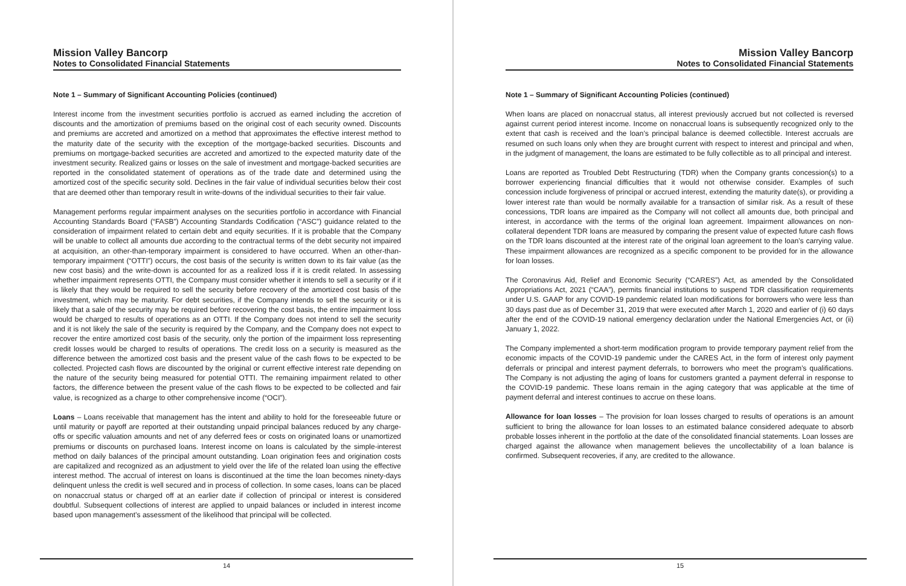Mission Valley Bancorp
Notes to Consolidated Financial Statements
Note 1 – Summary of Significant Accounting Policies (continued)
Interest income from the investment securities portfolio is accrued as earned including the accretion of discounts and the amortization of premiums based on the original cost of each security owned. Discounts and premiums are accreted and amortized on a method that approximates the effective interest method to the maturity date of the security with the exception of the mortgage-backed securities. Discounts and premiums on mortgage-backed securities are accreted and amortized to the expected maturity date of the investment security. Realized gains or losses on the sale of investment and mortgage-backed securities are reported in the consolidated statement of operations as of the trade date and determined using the amortized cost of the specific security sold. Declines in the fair value of individual securities below their cost that are deemed other than temporary result in write-downs of the individual securities to their fair value.
Management performs regular impairment analyses on the securities portfolio in accordance with Financial Accounting Standards Board (“FASB”) Accounting Standards Codification (“ASC”) guidance related to the consideration of impairment related to certain debt and equity securities. If it is probable that the Company will be unable to collect all amounts due according to the contractual terms of the debt security not impaired at acquisition, an other-than-temporary impairment is considered to have occurred. When an other-than-temporary impairment (“OTTI”) occurs, the cost basis of the security is written down to its fair value (as the new cost basis) and the write-down is accounted for as a realized loss if it is credit related. In assessing whether impairment represents OTTI, the Company must consider whether it intends to sell a security or if it is likely that they would be required to sell the security before recovery of the amortized cost basis of the investment, which may be maturity. For debt securities, if the Company intends to sell the security or it is likely that a sale of the security may be required before recovering the cost basis, the entire impairment loss would be charged to results of operations as an OTTI. If the Company does not intend to sell the security and it is not likely the sale of the security is required by the Company, and the Company does not expect to recover the entire amortized cost basis of the security, only the portion of the impairment loss representing credit losses would be charged to results of operations. The credit loss on a security is measured as the difference between the amortized cost basis and the present value of the cash flows to be expected to be collected. Projected cash flows are discounted by the original or current effective interest rate depending on the nature of the security being measured for potential OTTI. The remaining impairment related to other factors, the difference between the present value of the cash flows to be expected to be collected and fair value, is recognized as a charge to other comprehensive income (“OCI”).
Loans – Loans receivable that management has the intent and ability to hold for the foreseeable future or until maturity or payoff are reported at their outstanding unpaid principal balances reduced by any charge-offs or specific valuation amounts and net of any deferred fees or costs on originated loans or unamortized premiums or discounts on purchased loans. Interest income on loans is calculated by the simple-interest method on daily balances of the principal amount outstanding. Loan origination fees and origination costs are capitalized and recognized as an adjustment to yield over the life of the related loan using the effective interest method. The accrual of interest on loans is discontinued at the time the loan becomes ninety-days delinquent unless the credit is well secured and in process of collection. In some cases, loans can be placed on nonaccrual status or charged off at an earlier date if collection of principal or interest is considered doubtful. Subsequent collections of interest are applied to unpaid balances or included in interest income based upon management’s assessment of the likelihood that principal will be collected.
14
Mission Valley Bancorp
Notes to Consolidated Financial Statements
Note 1 – Summary of Significant Accounting Policies (continued)
When loans are placed on nonaccrual status, all interest previously accrued but not collected is reversed against current period interest income. Income on nonaccrual loans is subsequently recognized only to the extent that cash is received and the loan’s principal balance is deemed collectible. Interest accruals are resumed on such loans only when they are brought current with respect to interest and principal and when, in the judgment of management, the loans are estimated to be fully collectible as to all principal and interest.
Loans are reported as Troubled Debt Restructuring (TDR) when the Company grants concession(s) to a borrower experiencing financial difficulties that it would not otherwise consider. Examples of such concession include forgiveness of principal or accrued interest, extending the maturity date(s), or providing a lower interest rate than would be normally available for a transaction of similar risk. As a result of these concessions, TDR loans are impaired as the Company will not collect all amounts due, both principal and interest, in accordance with the terms of the original loan agreement. Impairment allowances on non-collateral dependent TDR loans are measured by comparing the present value of expected future cash flows on the TDR loans discounted at the interest rate of the original loan agreement to the loan’s carrying value. These impairment allowances are recognized as a specific component to be provided for in the allowance for loan losses.
The Coronavirus Aid, Relief and Economic Security (“CARES”) Act, as amended by the Consolidated Appropriations Act, 2021 (“CAA”), permits financial institutions to suspend TDR classification requirements under U.S. GAAP for any COVID-19 pandemic related loan modifications for borrowers who were less than 30 days past due as of December 31, 2019 that were executed after March 1, 2020 and earlier of (i) 60 days after the end of the COVID-19 national emergency declaration under the National Emergencies Act, or (ii) January 1, 2022.
The Company implemented a short-term modification program to provide temporary payment relief from the economic impacts of the COVID-19 pandemic under the CARES Act, in the form of interest only payment deferrals or principal and interest payment deferrals, to borrowers who meet the program’s qualifications. The Company is not adjusting the aging of loans for customers granted a payment deferral in response to the COVID-19 pandemic. These loans remain in the aging category that was applicable at the time of payment deferral and interest continues to accrue on these loans.
Allowance for loan losses – The provision for loan losses charged to results of operations is an amount sufficient to bring the allowance for loan losses to an estimated balance considered adequate to absorb probable losses inherent in the portfolio at the date of the consolidated financial statements. Loan losses are charged against the allowance when management believes the uncollectability of a loan balance is confirmed. Subsequent recoveries, if any, are credited to the allowance.
15